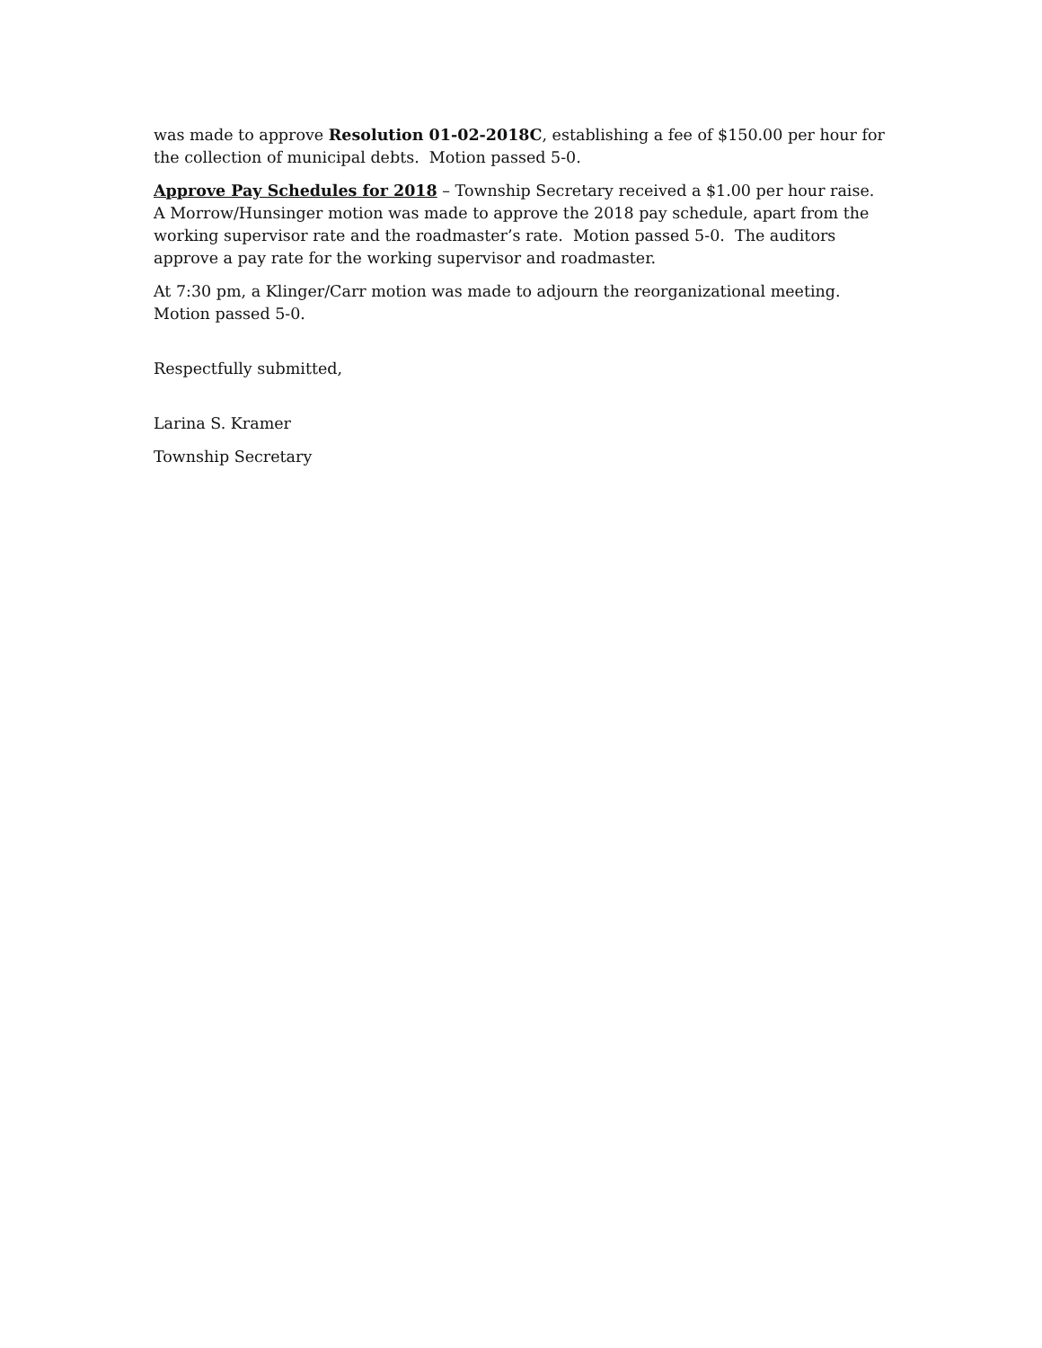was made to approve Resolution 01-02-2018C, establishing a fee of $150.00 per hour for the collection of municipal debts. Motion passed 5-0.
Approve Pay Schedules for 2018 – Township Secretary received a $1.00 per hour raise. A Morrow/Hunsinger motion was made to approve the 2018 pay schedule, apart from the working supervisor rate and the roadmaster’s rate. Motion passed 5-0. The auditors approve a pay rate for the working supervisor and roadmaster.
At 7:30 pm, a Klinger/Carr motion was made to adjourn the reorganizational meeting. Motion passed 5-0.
Respectfully submitted,
Larina S. Kramer
Township Secretary